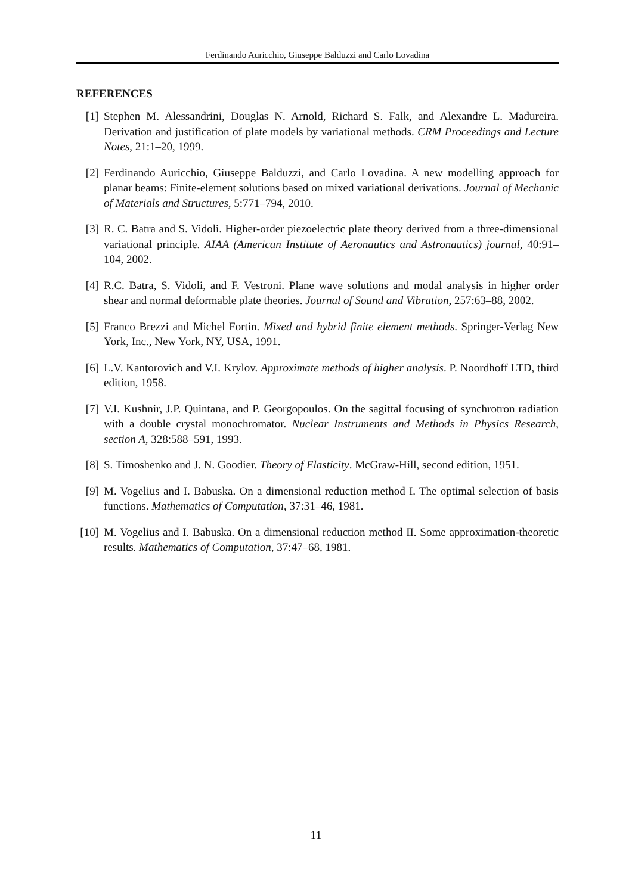Ferdinando Auricchio, Giuseppe Balduzzi and Carlo Lovadina
REFERENCES
[1] Stephen M. Alessandrini, Douglas N. Arnold, Richard S. Falk, and Alexandre L. Madureira. Derivation and justification of plate models by variational methods. CRM Proceedings and Lecture Notes, 21:1–20, 1999.
[2] Ferdinando Auricchio, Giuseppe Balduzzi, and Carlo Lovadina. A new modelling approach for planar beams: Finite-element solutions based on mixed variational derivations. Journal of Mechanic of Materials and Structures, 5:771–794, 2010.
[3] R. C. Batra and S. Vidoli. Higher-order piezoelectric plate theory derived from a three-dimensional variational principle. AIAA (American Institute of Aeronautics and Astronautics) journal, 40:91–104, 2002.
[4] R.C. Batra, S. Vidoli, and F. Vestroni. Plane wave solutions and modal analysis in higher order shear and normal deformable plate theories. Journal of Sound and Vibration, 257:63–88, 2002.
[5] Franco Brezzi and Michel Fortin. Mixed and hybrid finite element methods. Springer-Verlag New York, Inc., New York, NY, USA, 1991.
[6] L.V. Kantorovich and V.I. Krylov. Approximate methods of higher analysis. P. Noordhoff LTD, third edition, 1958.
[7] V.I. Kushnir, J.P. Quintana, and P. Georgopoulos. On the sagittal focusing of synchrotron radiation with a double crystal monochromator. Nuclear Instruments and Methods in Physics Research, section A, 328:588–591, 1993.
[8] S. Timoshenko and J. N. Goodier. Theory of Elasticity. McGraw-Hill, second edition, 1951.
[9] M. Vogelius and I. Babuska. On a dimensional reduction method I. The optimal selection of basis functions. Mathematics of Computation, 37:31–46, 1981.
[10] M. Vogelius and I. Babuska. On a dimensional reduction method II. Some approximation-theoretic results. Mathematics of Computation, 37:47–68, 1981.
11